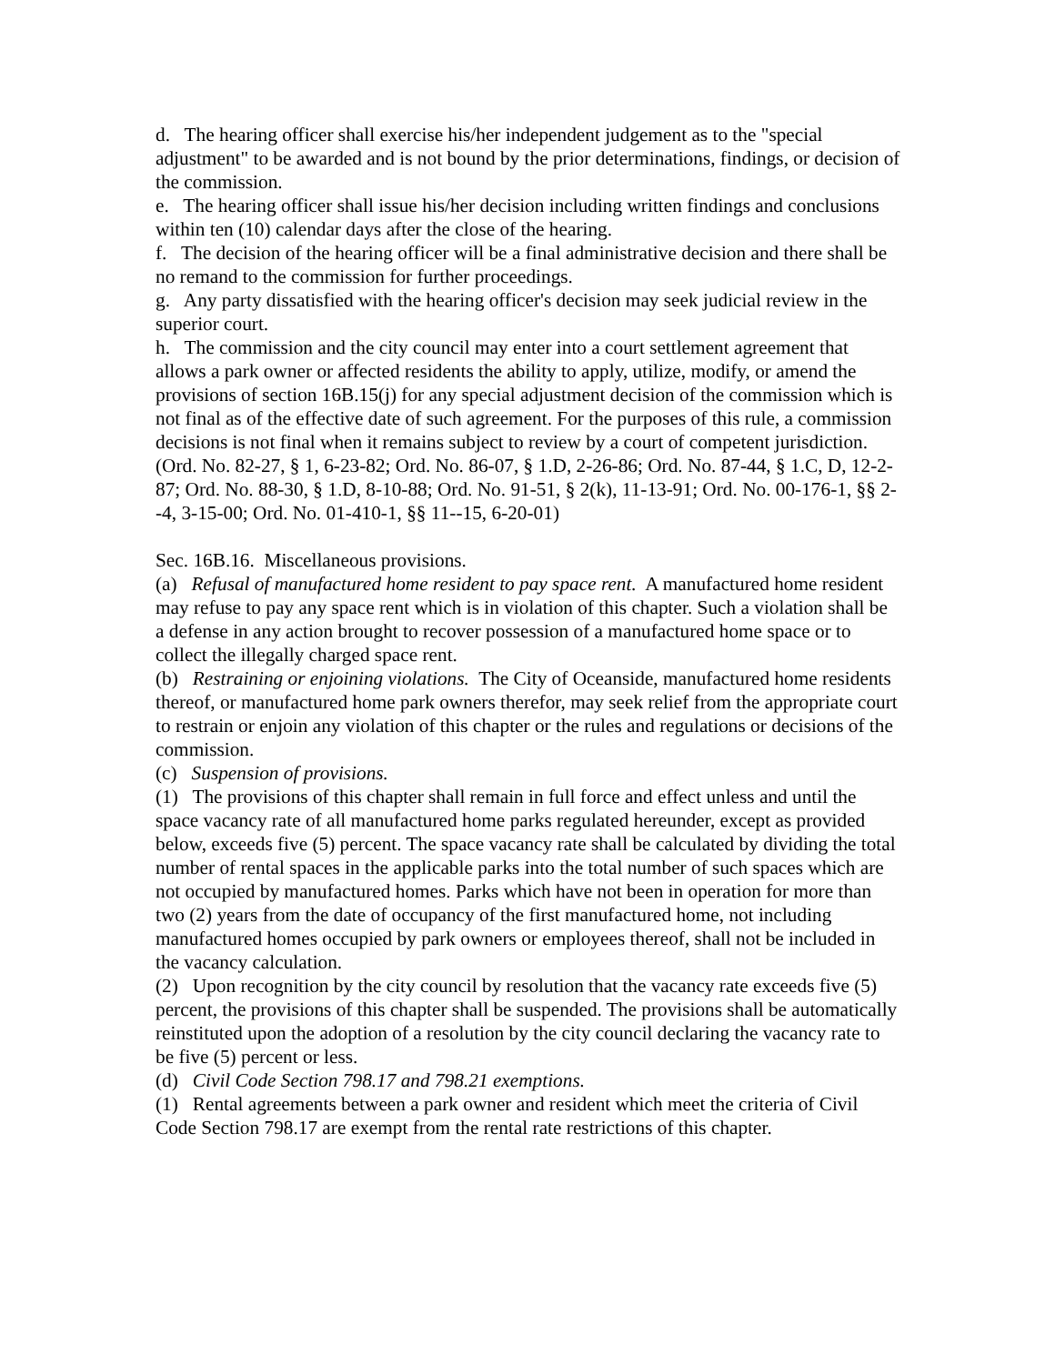d. The hearing officer shall exercise his/her independent judgement as to the "special adjustment" to be awarded and is not bound by the prior determinations, findings, or decision of the commission.
e. The hearing officer shall issue his/her decision including written findings and conclusions within ten (10) calendar days after the close of the hearing.
f. The decision of the hearing officer will be a final administrative decision and there shall be no remand to the commission for further proceedings.
g. Any party dissatisfied with the hearing officer's decision may seek judicial review in the superior court.
h. The commission and the city council may enter into a court settlement agreement that allows a park owner or affected residents the ability to apply, utilize, modify, or amend the provisions of section 16B.15(j) for any special adjustment decision of the commission which is not final as of the effective date of such agreement. For the purposes of this rule, a commission decisions is not final when it remains subject to review by a court of competent jurisdiction.
(Ord. No. 82-27, § 1, 6-23-82; Ord. No. 86-07, § 1.D, 2-26-86; Ord. No. 87-44, § 1.C, D, 12-2-87; Ord. No. 88-30, § 1.D, 8-10-88; Ord. No. 91-51, § 2(k), 11-13-91; Ord. No. 00-176-1, §§ 2--4, 3-15-00; Ord. No. 01-410-1, §§ 11--15, 6-20-01)
Sec. 16B.16. Miscellaneous provisions.
(a) Refusal of manufactured home resident to pay space rent. A manufactured home resident may refuse to pay any space rent which is in violation of this chapter. Such a violation shall be a defense in any action brought to recover possession of a manufactured home space or to collect the illegally charged space rent.
(b) Restraining or enjoining violations. The City of Oceanside, manufactured home residents thereof, or manufactured home park owners therefor, may seek relief from the appropriate court to restrain or enjoin any violation of this chapter or the rules and regulations or decisions of the commission.
(c) Suspension of provisions.
(1) The provisions of this chapter shall remain in full force and effect unless and until the space vacancy rate of all manufactured home parks regulated hereunder, except as provided below, exceeds five (5) percent. The space vacancy rate shall be calculated by dividing the total number of rental spaces in the applicable parks into the total number of such spaces which are not occupied by manufactured homes. Parks which have not been in operation for more than two (2) years from the date of occupancy of the first manufactured home, not including manufactured homes occupied by park owners or employees thereof, shall not be included in the vacancy calculation.
(2) Upon recognition by the city council by resolution that the vacancy rate exceeds five (5) percent, the provisions of this chapter shall be suspended. The provisions shall be automatically reinstituted upon the adoption of a resolution by the city council declaring the vacancy rate to be five (5) percent or less.
(d) Civil Code Section 798.17 and 798.21 exemptions.
(1) Rental agreements between a park owner and resident which meet the criteria of Civil Code Section 798.17 are exempt from the rental rate restrictions of this chapter.